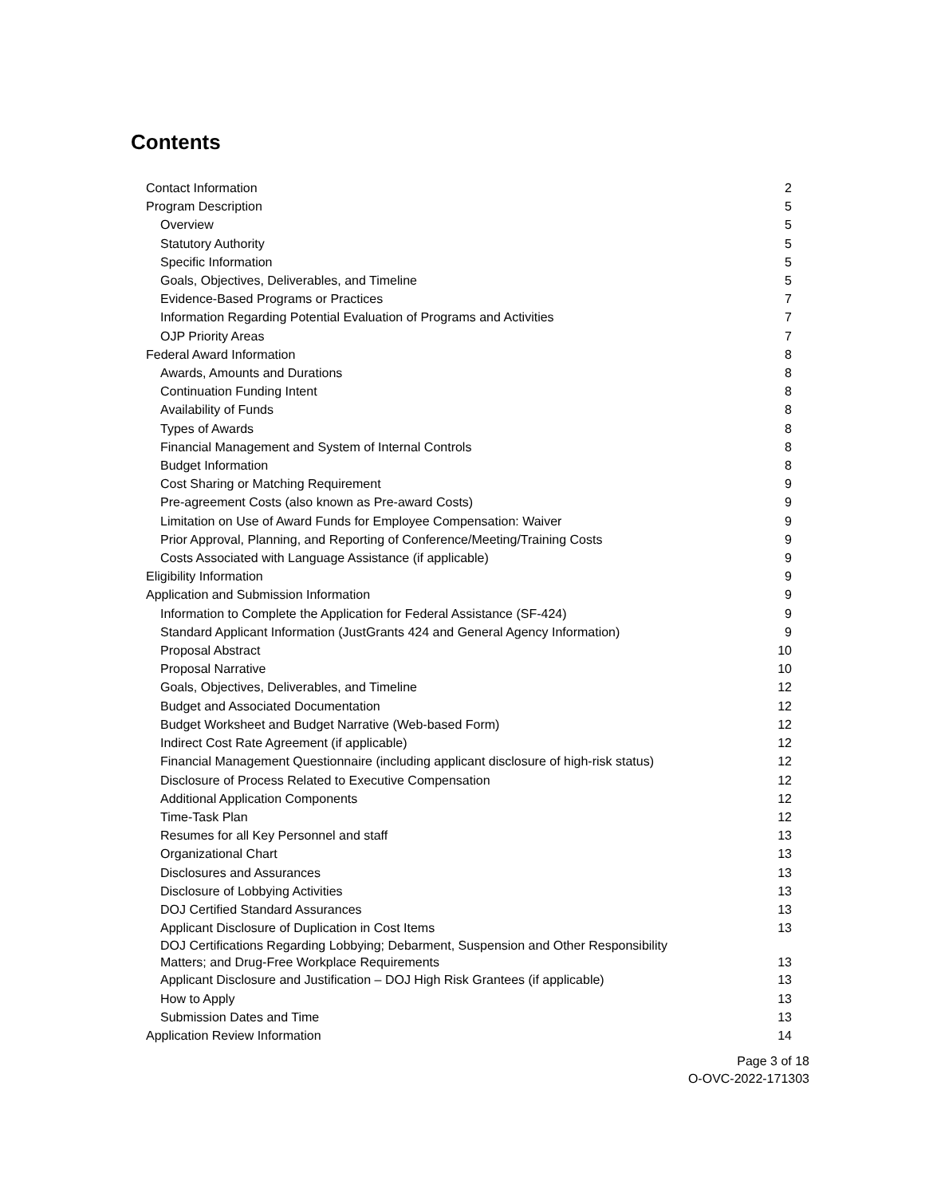Contents
Contact Information 2
Program Description 5
Overview 5
Statutory Authority 5
Specific Information 5
Goals, Objectives, Deliverables, and Timeline 5
Evidence-Based Programs or Practices 7
Information Regarding Potential Evaluation of Programs and Activities 7
OJP Priority Areas 7
Federal Award Information 8
Awards, Amounts and Durations 8
Continuation Funding Intent 8
Availability of Funds 8
Types of Awards 8
Financial Management and System of Internal Controls 8
Budget Information 8
Cost Sharing or Matching Requirement 9
Pre-agreement Costs (also known as Pre-award Costs) 9
Limitation on Use of Award Funds for Employee Compensation: Waiver 9
Prior Approval, Planning, and Reporting of Conference/Meeting/Training Costs 9
Costs Associated with Language Assistance (if applicable) 9
Eligibility Information 9
Application and Submission Information 9
Information to Complete the Application for Federal Assistance (SF-424) 9
Standard Applicant Information (JustGrants 424 and General Agency Information) 9
Proposal Abstract 10
Proposal Narrative 10
Goals, Objectives, Deliverables, and Timeline 12
Budget and Associated Documentation 12
Budget Worksheet and Budget Narrative (Web-based Form) 12
Indirect Cost Rate Agreement (if applicable) 12
Financial Management Questionnaire (including applicant disclosure of high-risk status) 12
Disclosure of Process Related to Executive Compensation 12
Additional Application Components 12
Time-Task Plan 12
Resumes for all Key Personnel and staff 13
Organizational Chart 13
Disclosures and Assurances 13
Disclosure of Lobbying Activities 13
DOJ Certified Standard Assurances 13
Applicant Disclosure of Duplication in Cost Items 13
DOJ Certifications Regarding Lobbying; Debarment, Suspension and Other Responsibility
Matters; and Drug-Free Workplace Requirements 13
Applicant Disclosure and Justification – DOJ High Risk Grantees (if applicable) 13
How to Apply 13
Submission Dates and Time 13
Application Review Information 14
Page 3 of 18
O-OVC-2022-171303